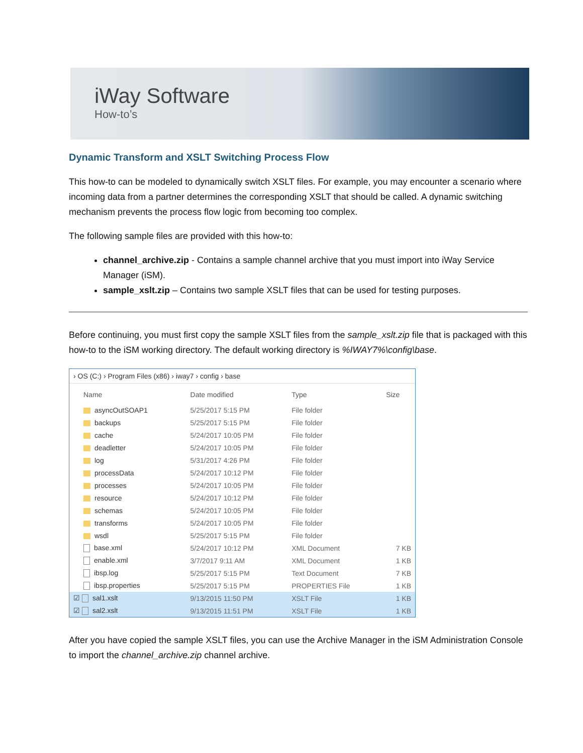iWay Software
How-to’s
Dynamic Transform and XSLT Switching Process Flow
This how-to can be modeled to dynamically switch XSLT files. For example, you may encounter a scenario where incoming data from a partner determines the corresponding XSLT that should be called. A dynamic switching mechanism prevents the process flow logic from becoming too complex.
The following sample files are provided with this how-to:
channel_archive.zip - Contains a sample channel archive that you must import into iWay Service Manager (iSM).
sample_xslt.zip – Contains two sample XSLT files that can be used for testing purposes.
Before continuing, you must first copy the sample XSLT files from the sample_xslt.zip file that is packaged with this how-to to the iSM working directory. The default working directory is %IWAY7%\config\base.
› OS (C:) › Program Files (x86) › iway7 › config › base
| Name | Date modified | Type | Size |
| --- | --- | --- | --- |
| asyncOutSOAP1 | 5/25/2017 5:15 PM | File folder | |
| backups | 5/25/2017 5:15 PM | File folder | |
| cache | 5/24/2017 10:05 PM | File folder | |
| deadletter | 5/24/2017 10:05 PM | File folder | |
| log | 5/31/2017 4:26 PM | File folder | |
| processData | 5/24/2017 10:12 PM | File folder | |
| processes | 5/24/2017 10:05 PM | File folder | |
| resource | 5/24/2017 10:12 PM | File folder | |
| schemas | 5/24/2017 10:05 PM | File folder | |
| transforms | 5/24/2017 10:05 PM | File folder | |
| wsdl | 5/25/2017 5:15 PM | File folder | |
| base.xml | 5/24/2017 10:12 PM | XML Document | 7 KB |
| enable.xml | 3/7/2017 9:11 AM | XML Document | 1 KB |
| ibsp.log | 5/25/2017 5:15 PM | Text Document | 7 KB |
| ibsp.properties | 5/25/2017 5:15 PM | PROPERTIES File | 1 KB |
| ☑ sal1.xslt | 9/13/2015 11:50 PM | XSLT File | 1 KB |
| ☑ sal2.xslt | 9/13/2015 11:51 PM | XSLT File | 1 KB |
After you have copied the sample XSLT files, you can use the Archive Manager in the iSM Administration Console to import the channel_archive.zip channel archive.